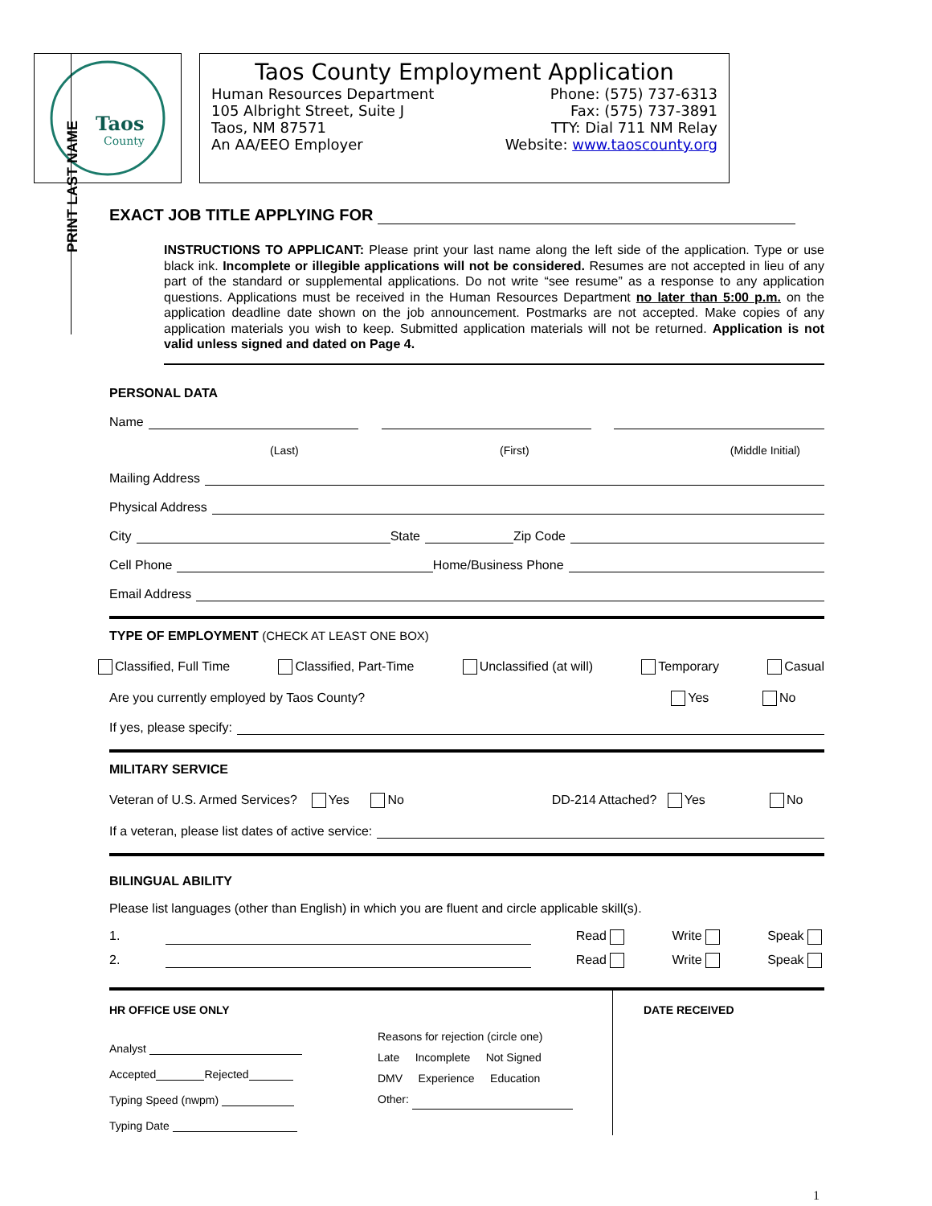PRINT LAST NAME
Taos
County
Taos County Employment Application
Human Resources Department Phone: (575) 737-6313
105 Albright Street, Suite J Fax: (575) 737-3891
Taos, NM 87571 TTY: Dial 711 NM Relay
An AA/EEO Employer Website: www.taoscounty.org
EXACT JOB TITLE APPLYING FOR
INSTRUCTIONS TO APPLICANT: Please print your last name along the left side of the application. Type or use black ink. Incomplete or illegible applications will not be considered. Resumes are not accepted in lieu of any part of the standard or supplemental applications. Do not write “see resume” as a response to any application questions. Applications must be received in the Human Resources Department no later than 5:00 p.m. on the application deadline date shown on the job announcement. Postmarks are not accepted. Make copies of any application materials you wish to keep. Submitted application materials will not be returned. Application is not valid unless signed and dated on Page 4.
PERSONAL DATA
Name
(Last) (First) (Middle Initial)
Mailing Address
Physical Address
City State Zip Code
Cell Phone Home/Business Phone
Email Address
TYPE OF EMPLOYMENT (CHECK AT LEAST ONE BOX)
Classified, Full Time Classified, Part-Time Unclassified (at will) Temporary Casual
Are you currently employed by Taos County? Yes No
If yes, please specify:
MILITARY SERVICE
Veteran of U.S. Armed Services? Yes No DD-214 Attached? Yes No
If a veteran, please list dates of active service:
BILINGUAL ABILITY
Please list languages (other than English) in which you are fluent and circle applicable skill(s).
1. Read Write Speak
2. Read Write Speak
HR OFFICE USE ONLY
Analyst
Accepted Rejected
Typing Speed (nwpm)
Typing Date
Reasons for rejection (circle one)
Late Incomplete Not Signed
DMV Experience Education
Other:
DATE RECEIVED
1